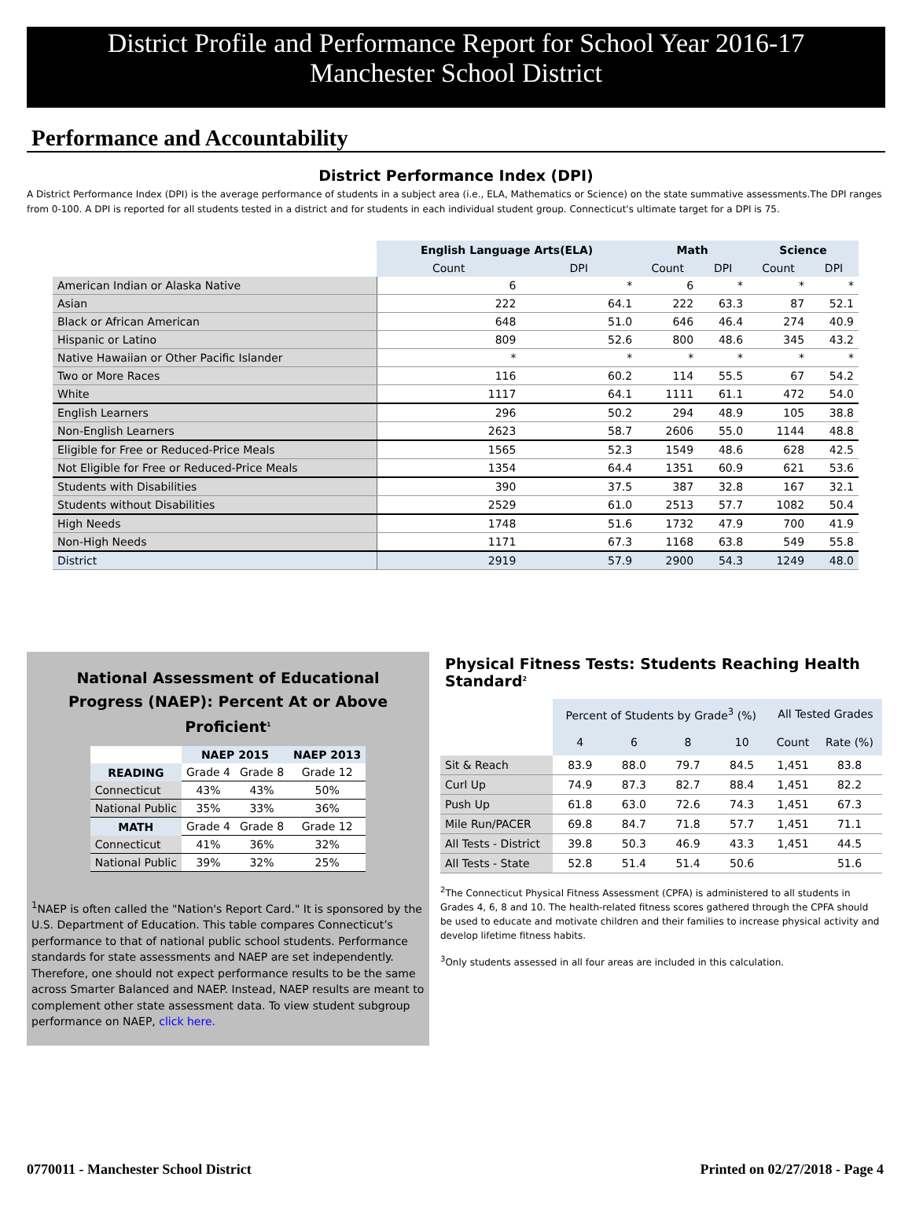District Profile and Performance Report for School Year 2016-17
Manchester School District
Performance and Accountability
District Performance Index (DPI)
A District Performance Index (DPI) is the average performance of students in a subject area (i.e., ELA, Mathematics or Science) on the state summative assessments.The DPI ranges from 0-100. A DPI is reported for all students tested in a district and for students in each individual student group. Connecticut's ultimate target for a DPI is 75.
| | English Language Arts(ELA) | | Math | | Science | |
| | Count | DPI | Count | DPI | Count | DPI |
| American Indian or Alaska Native | 6 | * | 6 | * | * | * |
| Asian | 222 | 64.1 | 222 | 63.3 | 87 | 52.1 |
| Black or African American | 648 | 51.0 | 646 | 46.4 | 274 | 40.9 |
| Hispanic or Latino | 809 | 52.6 | 800 | 48.6 | 345 | 43.2 |
| Native Hawaiian or Other Pacific Islander | * | * | * | * | * | * |
| Two or More Races | 116 | 60.2 | 114 | 55.5 | 67 | 54.2 |
| White | 1117 | 64.1 | 1111 | 61.1 | 472 | 54.0 |
| English Learners | 296 | 50.2 | 294 | 48.9 | 105 | 38.8 |
| Non-English Learners | 2623 | 58.7 | 2606 | 55.0 | 1144 | 48.8 |
| Eligible for Free or Reduced-Price Meals | 1565 | 52.3 | 1549 | 48.6 | 628 | 42.5 |
| Not Eligible for Free or Reduced-Price Meals | 1354 | 64.4 | 1351 | 60.9 | 621 | 53.6 |
| Students with Disabilities | 390 | 37.5 | 387 | 32.8 | 167 | 32.1 |
| Students without Disabilities | 2529 | 61.0 | 2513 | 57.7 | 1082 | 50.4 |
| High Needs | 1748 | 51.6 | 1732 | 47.9 | 700 | 41.9 |
| Non-High Needs | 1171 | 67.3 | 1168 | 63.8 | 549 | 55.8 |
| District | 2919 | 57.9 | 2900 | 54.3 | 1249 | 48.0 |
National Assessment of Educational
Progress (NAEP): Percent At or Above Proficient<sup>1</sup>
| | NAEP 2015 | | NAEP 2013 |
| --- | --- | --- | --- |
| READING | Grade 4 | Grade 8 | Grade 12 |
| Connecticut | 43% | 43% | 50% |
| National Public | 35% | 33% | 36% |
| MATH | Grade 4 | Grade 8 | Grade 12 |
| Connecticut | 41% | 36% | 32% |
| National Public | 39% | 32% | 25% |
<sup>1</sup> NAEP is often called the "Nation's Report Card." It is sponsored by the U.S. Department of Education. This table compares Connecticut’s performance to that of national public school students. Performance standards for state assessments and NAEP are set independently. Therefore, one should not expect performance results to be the same across Smarter Balanced and NAEP. Instead, NAEP results are meant to complement other state assessment data. To view student subgroup performance on NAEP, click here.
Physical Fitness Tests: Students Reaching Health Standard<sup>2</sup>
| | Percent of Students by Grade<sup>3</sup> (%) | | | | All Tested Grades | |
| | 4 | 6 | 8 | 10 | Count | Rate (%) |
| Sit & Reach | 83.9 | 88.0 | 79.7 | 84.5 | 1,451 | 83.8 |
| Curl Up | 74.9 | 87.3 | 82.7 | 88.4 | 1,451 | 82.2 |
| Push Up | 61.8 | 63.0 | 72.6 | 74.3 | 1,451 | 67.3 |
| Mile Run/PACER | 69.8 | 84.7 | 71.8 | 57.7 | 1,451 | 71.1 |
| All Tests - District | 39.8 | 50.3 | 46.9 | 43.3 | 1,451 | 44.5 |
| All Tests - State | 52.8 | 51.4 | 51.4 | 50.6 | | 51.6 |
<sup>2</sup> The Connecticut Physical Fitness Assessment (CPFA) is administered to all students in Grades 4, 6, 8 and 10. The health-related fitness scores gathered through the CPFA should be used to educate and motivate children and their families to increase physical activity and develop lifetime fitness habits.
<sup>3</sup> Only students assessed in all four areas are included in this calculation.
0770011 - Manchester School District Printed on 02/27/2018 - Page 4